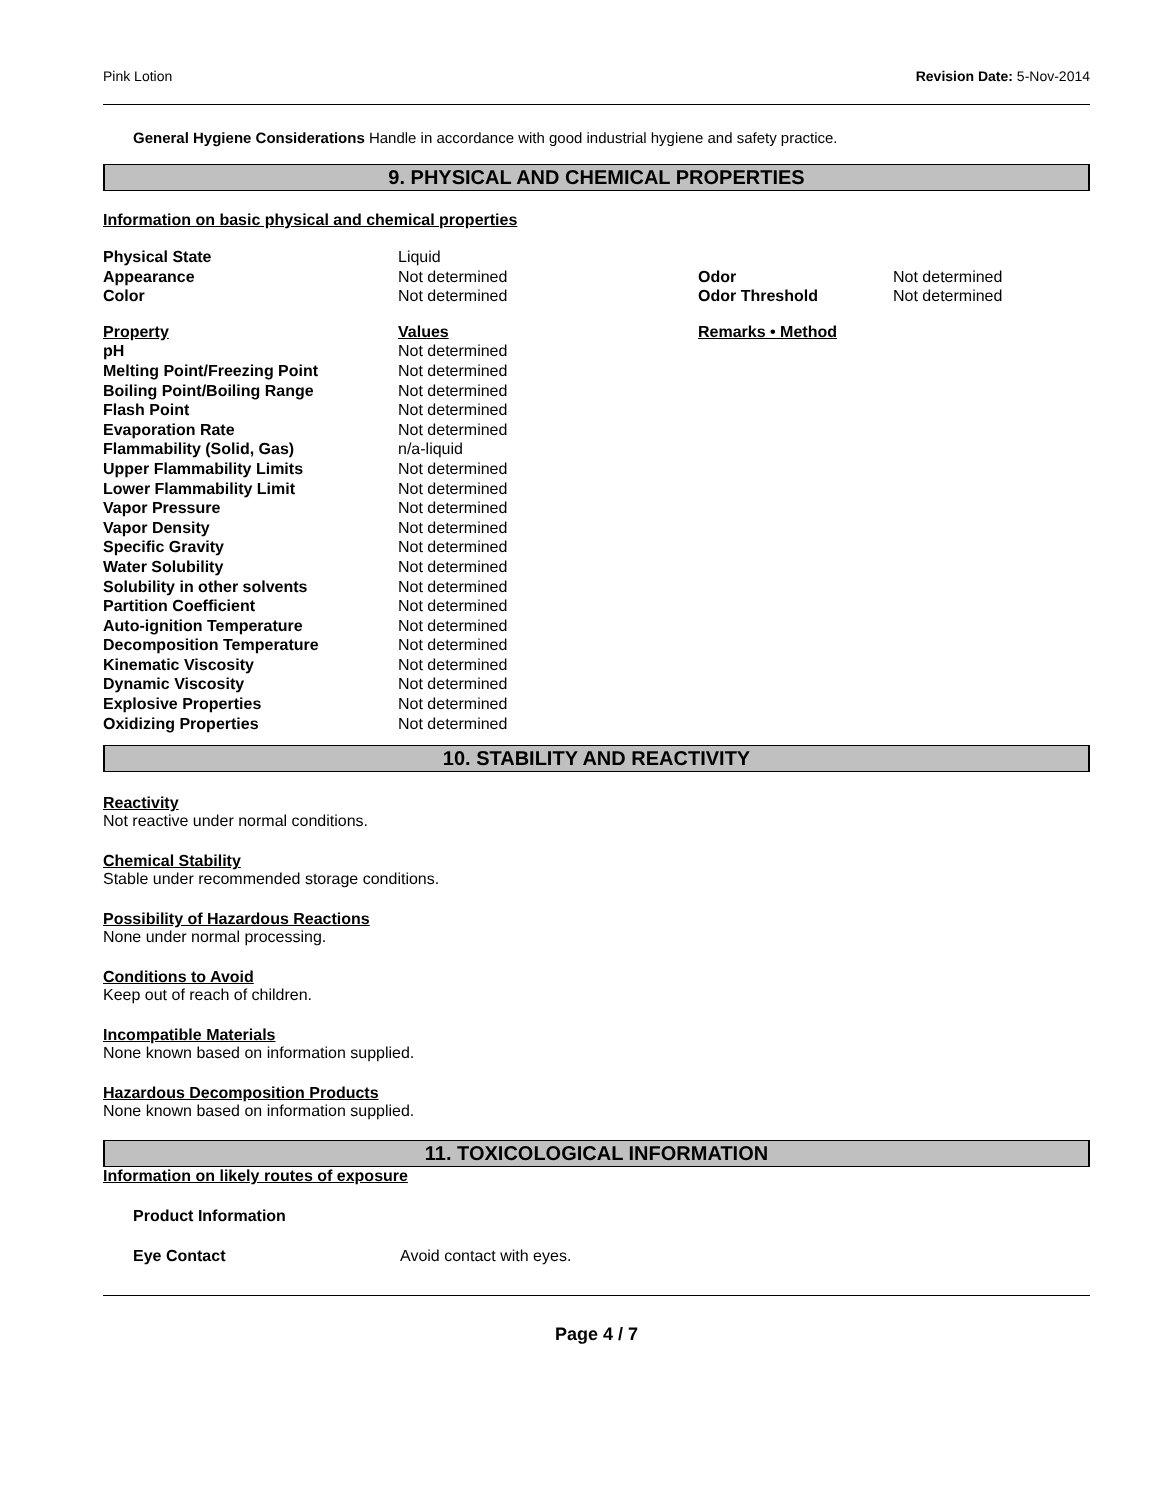Pink Lotion Revision Date: 5-Nov-2014
General Hygiene Considerations Handle in accordance with good industrial hygiene and safety practice.
9. PHYSICAL AND CHEMICAL PROPERTIES
Information on basic physical and chemical properties
| Physical State | Liquid | | |
| Appearance | Not determined | Odor | Not determined |
| Color | Not determined | Odor Threshold | Not determined |
| Property | Values | Remarks • Method | |
| pH | Not determined | | |
| Melting Point/Freezing Point | Not determined | | |
| Boiling Point/Boiling Range | Not determined | | |
| Flash Point | Not determined | | |
| Evaporation Rate | Not determined | | |
| Flammability (Solid, Gas) | n/a-liquid | | |
| Upper Flammability Limits | Not determined | | |
| Lower Flammability Limit | Not determined | | |
| Vapor Pressure | Not determined | | |
| Vapor Density | Not determined | | |
| Specific Gravity | Not determined | | |
| Water Solubility | Not determined | | |
| Solubility in other solvents | Not determined | | |
| Partition Coefficient | Not determined | | |
| Auto-ignition Temperature | Not determined | | |
| Decomposition Temperature | Not determined | | |
| Kinematic Viscosity | Not determined | | |
| Dynamic Viscosity | Not determined | | |
| Explosive Properties | Not determined | | |
| Oxidizing Properties | Not determined | | |
10. STABILITY AND REACTIVITY
Reactivity
Not reactive under normal conditions.
Chemical Stability
Stable under recommended storage conditions.
Possibility of Hazardous Reactions
None under normal processing.
Conditions to Avoid
Keep out of reach of children.
Incompatible Materials
None known based on information supplied.
Hazardous Decomposition Products
None known based on information supplied.
11. TOXICOLOGICAL INFORMATION
Information on likely routes of exposure
Product Information
Eye Contact Avoid contact with eyes.
Page 4 / 7